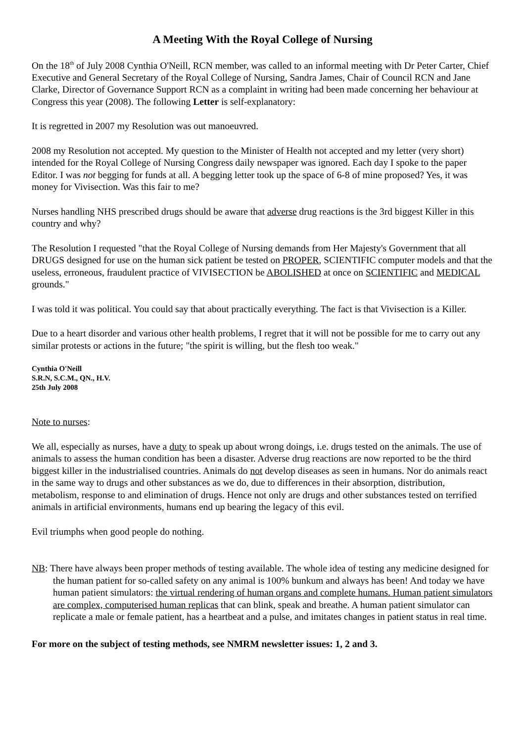A Meeting With the Royal College of Nursing
On the 18<sup>th</sup> of July 2008 Cynthia O'Neill, RCN member, was called to an informal meeting with Dr Peter Carter, Chief Executive and General Secretary of the Royal College of Nursing, Sandra James, Chair of Council RCN and Jane Clarke, Director of Governance Support RCN as a complaint in writing had been made concerning her behaviour at Congress this year (2008). The following Letter is self-explanatory:
It is regretted in 2007 my Resolution was out manoeuvred.
2008 my Resolution not accepted. My question to the Minister of Health not accepted and my letter (very short) intended for the Royal College of Nursing Congress daily newspaper was ignored. Each day I spoke to the paper Editor. I was not begging for funds at all. A begging letter took up the space of 6-8 of mine proposed? Yes, it was money for Vivisection. Was this fair to me?
Nurses handling NHS prescribed drugs should be aware that adverse drug reactions is the 3rd biggest Killer in this country and why?
The Resolution I requested "that the Royal College of Nursing demands from Her Majesty's Government that all DRUGS designed for use on the human sick patient be tested on PROPER, SCIENTIFIC computer models and that the useless, erroneous, fraudulent practice of VIVISECTION be ABOLISHED at once on SCIENTIFIC and MEDICAL grounds."
I was told it was political. You could say that about practically everything. The fact is that Vivisection is a Killer.
Due to a heart disorder and various other health problems, I regret that it will not be possible for me to carry out any similar protests or actions in the future; "the spirit is willing, but the flesh too weak."
Cynthia O'Neill
S.R.N, S.C.M., QN., H.V.
25th July 2008
Note to nurses:
We all, especially as nurses, have a duty to speak up about wrong doings, i.e. drugs tested on the animals. The use of animals to assess the human condition has been a disaster. Adverse drug reactions are now reported to be the third biggest killer in the industrialised countries. Animals do not develop diseases as seen in humans. Nor do animals react in the same way to drugs and other substances as we do, due to differences in their absorption, distribution, metabolism, response to and elimination of drugs. Hence not only are drugs and other substances tested on terrified animals in artificial environments, humans end up bearing the legacy of this evil.
Evil triumphs when good people do nothing.
NB: There have always been proper methods of testing available. The whole idea of testing any medicine designed for the human patient for so-called safety on any animal is 100% bunkum and always has been! And today we have human patient simulators: the virtual rendering of human organs and complete humans. Human patient simulators are complex, computerised human replicas that can blink, speak and breathe. A human patient simulator can replicate a male or female patient, has a heartbeat and a pulse, and imitates changes in patient status in real time.
For more on the subject of testing methods, see NMRM newsletter issues: 1, 2 and 3.